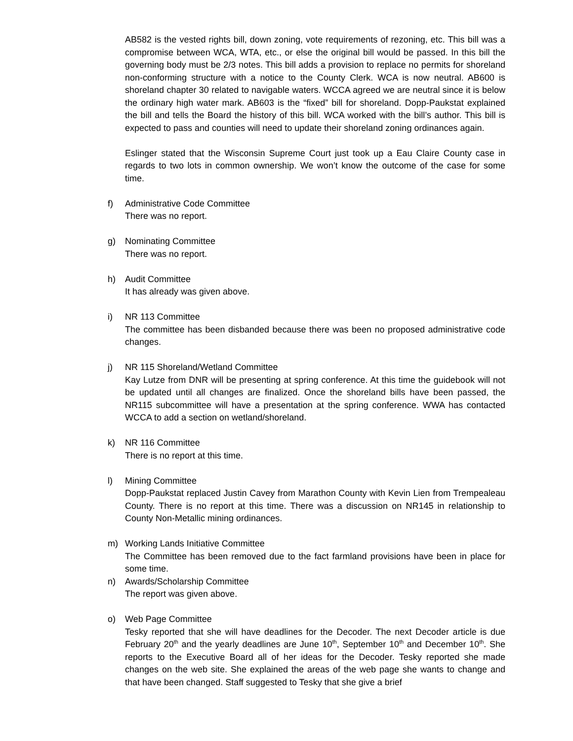AB582 is the vested rights bill, down zoning, vote requirements of rezoning, etc. This bill was a compromise between WCA, WTA, etc., or else the original bill would be passed. In this bill the governing body must be 2/3 notes. This bill adds a provision to replace no permits for shoreland non-conforming structure with a notice to the County Clerk. WCA is now neutral. AB600 is shoreland chapter 30 related to navigable waters. WCCA agreed we are neutral since it is below the ordinary high water mark. AB603 is the “fixed” bill for shoreland. Dopp-Paukstat explained the bill and tells the Board the history of this bill. WCA worked with the bill’s author. This bill is expected to pass and counties will need to update their shoreland zoning ordinances again.
Eslinger stated that the Wisconsin Supreme Court just took up a Eau Claire County case in regards to two lots in common ownership. We won’t know the outcome of the case for some time.
f) Administrative Code Committee
There was no report.
g) Nominating Committee
There was no report.
h) Audit Committee
It has already was given above.
i) NR 113 Committee
The committee has been disbanded because there was been no proposed administrative code changes.
j) NR 115 Shoreland/Wetland Committee
Kay Lutze from DNR will be presenting at spring conference. At this time the guidebook will not be updated until all changes are finalized. Once the shoreland bills have been passed, the NR115 subcommittee will have a presentation at the spring conference. WWA has contacted WCCA to add a section on wetland/shoreland.
k) NR 116 Committee
There is no report at this time.
l) Mining Committee
Dopp-Paukstat replaced Justin Cavey from Marathon County with Kevin Lien from Trempealeau County. There is no report at this time. There was a discussion on NR145 in relationship to County Non-Metallic mining ordinances.
m) Working Lands Initiative Committee
The Committee has been removed due to the fact farmland provisions have been in place for some time.
n) Awards/Scholarship Committee
The report was given above.
o) Web Page Committee
Tesky reported that she will have deadlines for the Decoder. The next Decoder article is due February 20<sup>th</sup> and the yearly deadlines are June 10<sup>th</sup>, September 10<sup>th</sup> and December 10<sup>th</sup>. She reports to the Executive Board all of her ideas for the Decoder. Tesky reported she made changes on the web site. She explained the areas of the web page she wants to change and that have been changed. Staff suggested to Tesky that she give a brief